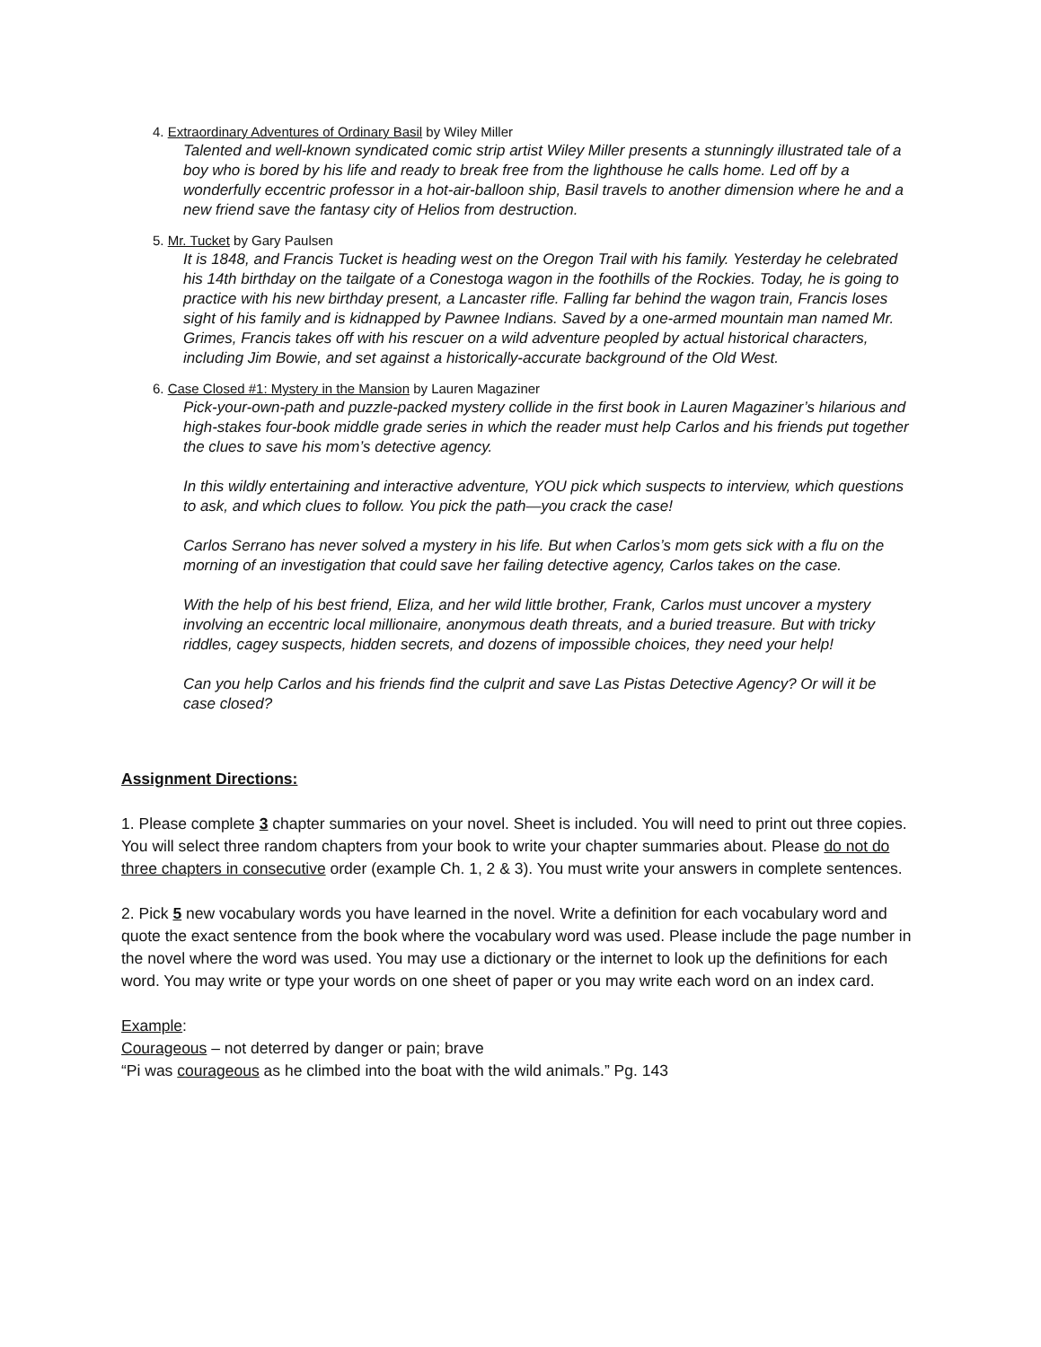4. Extraordinary Adventures of Ordinary Basil by Wiley Miller
Talented and well-known syndicated comic strip artist Wiley Miller presents a stunningly illustrated tale of a boy who is bored by his life and ready to break free from the lighthouse he calls home. Led off by a wonderfully eccentric professor in a hot-air-balloon ship, Basil travels to another dimension where he and a new friend save the fantasy city of Helios from destruction.
5. Mr. Tucket by Gary Paulsen
It is 1848, and Francis Tucket is heading west on the Oregon Trail with his family. Yesterday he celebrated his 14th birthday on the tailgate of a Conestoga wagon in the foothills of the Rockies. Today, he is going to practice with his new birthday present, a Lancaster rifle. Falling far behind the wagon train, Francis loses sight of his family and is kidnapped by Pawnee Indians. Saved by a one-armed mountain man named Mr. Grimes, Francis takes off with his rescuer on a wild adventure peopled by actual historical characters, including Jim Bowie, and set against a historically-accurate background of the Old West.
6. Case Closed #1: Mystery in the Mansion by Lauren Magaziner
Pick-your-own-path and puzzle-packed mystery collide in the first book in Lauren Magaziner’s hilarious and high-stakes four-book middle grade series in which the reader must help Carlos and his friends put together the clues to save his mom’s detective agency.
In this wildly entertaining and interactive adventure, YOU pick which suspects to interview, which questions to ask, and which clues to follow. You pick the path—you crack the case!
Carlos Serrano has never solved a mystery in his life. But when Carlos’s mom gets sick with a flu on the morning of an investigation that could save her failing detective agency, Carlos takes on the case.
With the help of his best friend, Eliza, and her wild little brother, Frank, Carlos must uncover a mystery involving an eccentric local millionaire, anonymous death threats, and a buried treasure. But with tricky riddles, cagey suspects, hidden secrets, and dozens of impossible choices, they need your help!
Can you help Carlos and his friends find the culprit and save Las Pistas Detective Agency? Or will it be case closed?
Assignment Directions:
1. Please complete 3 chapter summaries on your novel. Sheet is included. You will need to print out three copies. You will select three random chapters from your book to write your chapter summaries about. Please do not do three chapters in consecutive order (example Ch. 1, 2 & 3). You must write your answers in complete sentences.
2. Pick 5 new vocabulary words you have learned in the novel. Write a definition for each vocabulary word and quote the exact sentence from the book where the vocabulary word was used. Please include the page number in the novel where the word was used. You may use a dictionary or the internet to look up the definitions for each word. You may write or type your words on one sheet of paper or you may write each word on an index card.
Example:
Courageous – not deterred by danger or pain; brave
“Pi was courageous as he climbed into the boat with the wild animals.” Pg. 143